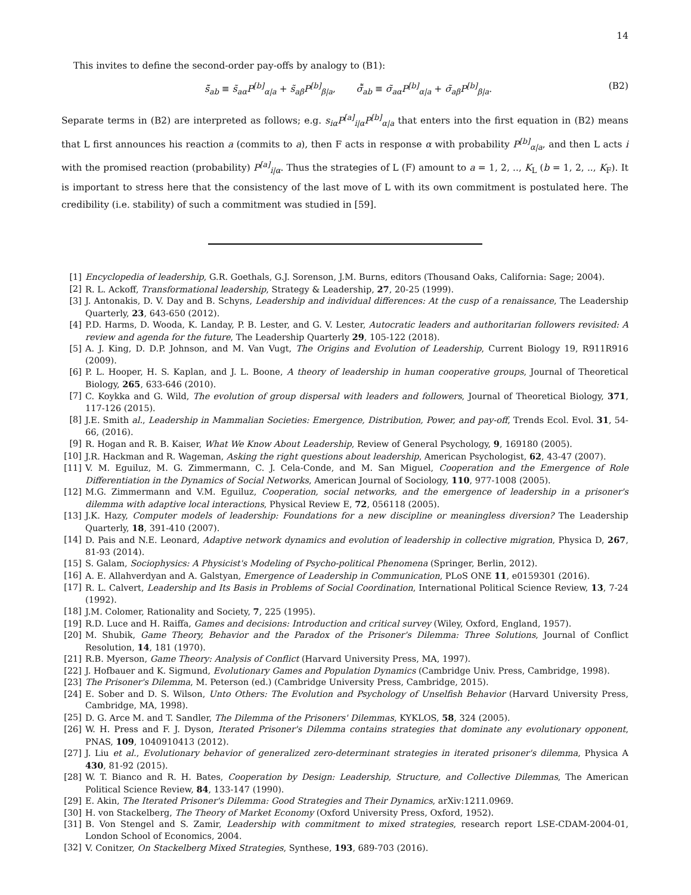14
This invites to define the second-order pay-offs by analogy to (B1):
s̃̃<sub>ab</sub> ≡ s̃<sub>aα</sub>P<sup>[b]</sup><sub>α|a</sub> + s̃<sub>aβ</sub>P<sup>[b]</sup><sub>β|a</sub>, σ̃̃<sub>ab</sub> ≡ σ̃<sub>aα</sub>P<sup>[b]</sup><sub>α|a</sub> + σ̃<sub>aβ</sub>P<sup>[b]</sup><sub>β|a</sub>. (B2)
Separate terms in (B2) are interpreted as follows; e.g. s<sub>iα</sub>P<sup>[a]</sup><sub>i|α</sub>P<sup>[b]</sup><sub>α|a</sub> that enters into the first equation in (B2) means that L first announces his reaction a (commits to a), then F acts in response α with probability P<sup>[b]</sup><sub>α|a</sub>, and then L acts i with the promised reaction (probability) P<sup>[a]</sup><sub>i|α</sub>. Thus the strategies of L (F) amount to a = 1, 2, .., K<sub>L</sub> (b = 1, 2, .., K<sub>F</sub>). It is important to stress here that the consistency of the last move of L with its own commitment is postulated here. The credibility (i.e. stability) of such a commitment was studied in [59].
[1] Encyclopedia of leadership, G.R. Goethals, G.J. Sorenson, J.M. Burns, editors (Thousand Oaks, California: Sage; 2004).
[2] R. L. Ackoff, Transformational leadership, Strategy & Leadership, 27, 20-25 (1999).
[3] J. Antonakis, D. V. Day and B. Schyns, Leadership and individual differences: At the cusp of a renaissance, The Leadership Quarterly, 23, 643-650 (2012).
[4] P.D. Harms, D. Wooda, K. Landay, P. B. Lester, and G. V. Lester, Autocratic leaders and authoritarian followers revisited: A review and agenda for the future, The Leadership Quarterly 29, 105-122 (2018).
[5] A. J. King, D. D.P. Johnson, and M. Van Vugt, The Origins and Evolution of Leadership, Current Biology 19, R911R916 (2009).
[6] P. L. Hooper, H. S. Kaplan, and J. L. Boone, A theory of leadership in human cooperative groups, Journal of Theoretical Biology, 265, 633-646 (2010).
[7] C. Koykka and G. Wild, The evolution of group dispersal with leaders and followers, Journal of Theoretical Biology, 371, 117-126 (2015).
[8] J.E. Smith al., Leadership in Mammalian Societies: Emergence, Distribution, Power, and pay-off, Trends Ecol. Evol. 31, 54-66, (2016).
[9] R. Hogan and R. B. Kaiser, What We Know About Leadership, Review of General Psychology, 9, 169180 (2005).
[10] J.R. Hackman and R. Wageman, Asking the right questions about leadership, American Psychologist, 62, 43-47 (2007).
[11] V. M. Eguiluz, M. G. Zimmermann, C. J. Cela-Conde, and M. San Miguel, Cooperation and the Emergence of Role Differentiation in the Dynamics of Social Networks, American Journal of Sociology, 110, 977-1008 (2005).
[12] M.G. Zimmermann and V.M. Eguiluz, Cooperation, social networks, and the emergence of leadership in a prisoner's dilemma with adaptive local interactions, Physical Review E, 72, 056118 (2005).
[13] J.K. Hazy, Computer models of leadership: Foundations for a new discipline or meaningless diversion? The Leadership Quarterly, 18, 391-410 (2007).
[14] D. Pais and N.E. Leonard, Adaptive network dynamics and evolution of leadership in collective migration, Physica D, 267, 81-93 (2014).
[15] S. Galam, Sociophysics: A Physicist's Modeling of Psycho-political Phenomena (Springer, Berlin, 2012).
[16] A. E. Allahverdyan and A. Galstyan, Emergence of Leadership in Communication, PLoS ONE 11, e0159301 (2016).
[17] R. L. Calvert, Leadership and Its Basis in Problems of Social Coordination, International Political Science Review, 13, 7-24 (1992).
[18] J.M. Colomer, Rationality and Society, 7, 225 (1995).
[19] R.D. Luce and H. Raiffa, Games and decisions: Introduction and critical survey (Wiley, Oxford, England, 1957).
[20] M. Shubik, Game Theory, Behavior and the Paradox of the Prisoner's Dilemma: Three Solutions, Journal of Conflict Resolution, 14, 181 (1970).
[21] R.B. Myerson, Game Theory: Analysis of Conflict (Harvard University Press, MA, 1997).
[22] J. Hofbauer and K. Sigmund, Evolutionary Games and Population Dynamics (Cambridge Univ. Press, Cambridge, 1998).
[23] The Prisoner's Dilemma, M. Peterson (ed.) (Cambridge University Press, Cambridge, 2015).
[24] E. Sober and D. S. Wilson, Unto Others: The Evolution and Psychology of Unselfish Behavior (Harvard University Press, Cambridge, MA, 1998).
[25] D. G. Arce M. and T. Sandler, The Dilemma of the Prisoners' Dilemmas, KYKLOS, 58, 324 (2005).
[26] W. H. Press and F. J. Dyson, Iterated Prisoner's Dilemma contains strategies that dominate any evolutionary opponent, PNAS, 109, 1040910413 (2012).
[27] J. Liu et al., Evolutionary behavior of generalized zero-determinant strategies in iterated prisoner's dilemma, Physica A 430, 81-92 (2015).
[28] W. T. Bianco and R. H. Bates, Cooperation by Design: Leadership, Structure, and Collective Dilemmas, The American Political Science Review, 84, 133-147 (1990).
[29] E. Akin, The Iterated Prisoner's Dilemma: Good Strategies and Their Dynamics, arXiv:1211.0969.
[30] H. von Stackelberg, The Theory of Market Economy (Oxford University Press, Oxford, 1952).
[31] B. Von Stengel and S. Zamir, Leadership with commitment to mixed strategies, research report LSE-CDAM-2004-01, London School of Economics, 2004.
[32] V. Conitzer, On Stackelberg Mixed Strategies, Synthese, 193, 689-703 (2016).